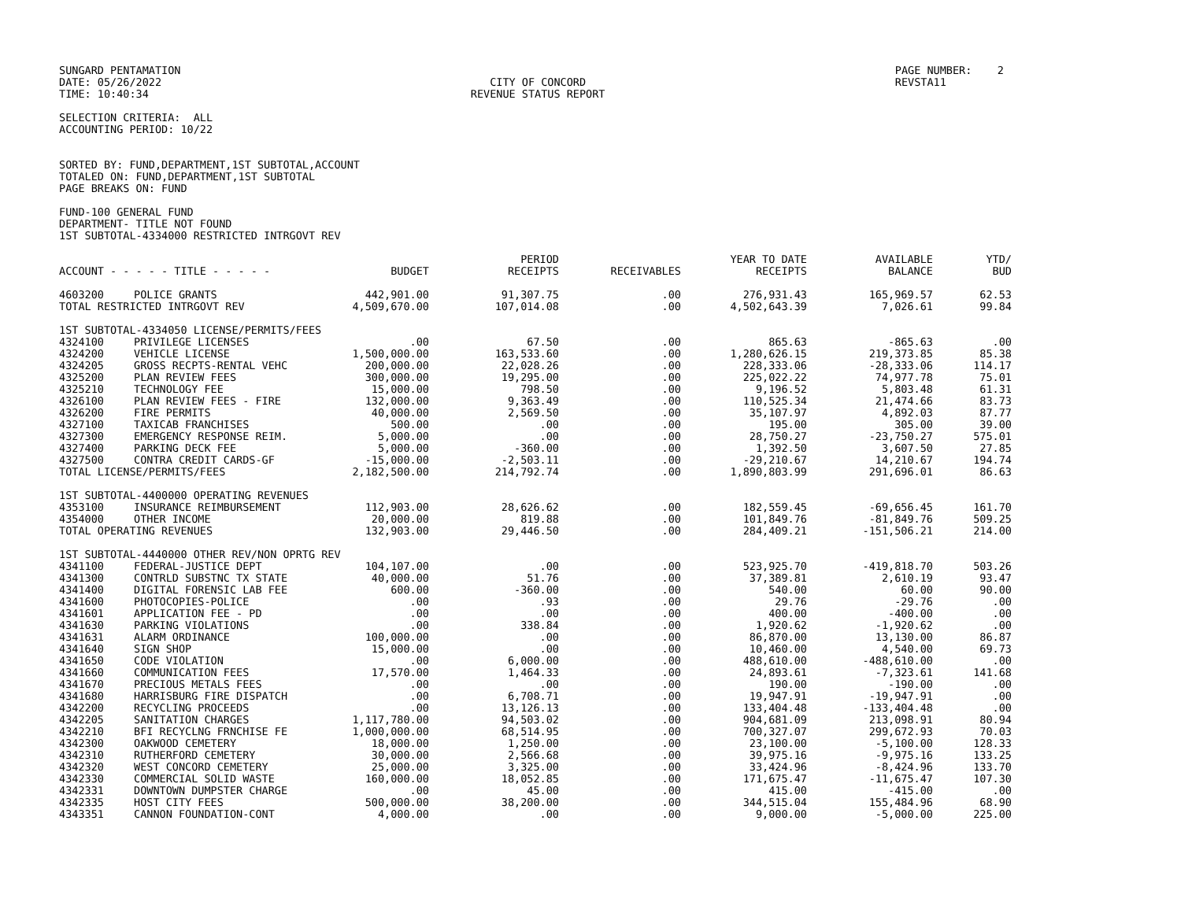SUNGARD PENTAMATION
DATE: 05/26/2022
TIME: 10:40:34
CITY OF CONCORD
REVENUE STATUS REPORT
PAGE NUMBER: 2
REVSTA11
SELECTION CRITERIA: ALL
ACCOUNTING PERIOD: 10/22
SORTED BY: FUND,DEPARTMENT,1ST SUBTOTAL,ACCOUNT
TOTALED ON: FUND,DEPARTMENT,1ST SUBTOTAL
PAGE BREAKS ON: FUND
FUND-100 GENERAL FUND
DEPARTMENT- TITLE NOT FOUND
1ST SUBTOTAL-4334000 RESTRICTED INTRGOVT REV
| ACCOUNT - - - - - TITLE - - - - - | | BUDGET | PERIOD RECEIPTS | RECEIVABLES | YEAR TO DATE RECEIPTS | AVAILABLE BALANCE | YTD/ BUD |
| --- | --- | --- | --- | --- | --- | --- | --- |
| 4603200 | POLICE GRANTS | 442,901.00 | 91,307.75 | .00 | 276,931.43 | 165,969.57 | 62.53 |
| TOTAL RESTRICTED INTRGOVT REV | | 4,509,670.00 | 107,014.08 | .00 | 4,502,643.39 | 7,026.61 | 99.84 |
| 1ST SUBTOTAL-4334050 LICENSE/PERMITS/FEES | | | | | | | |
| 4324100 | PRIVILEGE LICENSES | .00 | 67.50 | .00 | 865.63 | -865.63 | .00 |
| 4324200 | VEHICLE LICENSE | 1,500,000.00 | 163,533.60 | .00 | 1,280,626.15 | 219,373.85 | 85.38 |
| 4324205 | GROSS RECPTS-RENTAL VEHC | 200,000.00 | 22,028.26 | .00 | 228,333.06 | -28,333.06 | 114.17 |
| 4325200 | PLAN REVIEW FEES | 300,000.00 | 19,295.00 | .00 | 225,022.22 | 74,977.78 | 75.01 |
| 4325210 | TECHNOLOGY FEE | 15,000.00 | 798.50 | .00 | 9,196.52 | 5,803.48 | 61.31 |
| 4326100 | PLAN REVIEW FEES - FIRE | 132,000.00 | 9,363.49 | .00 | 110,525.34 | 21,474.66 | 83.73 |
| 4326200 | FIRE PERMITS | 40,000.00 | 2,569.50 | .00 | 35,107.97 | 4,892.03 | 87.77 |
| 4327100 | TAXICAB FRANCHISES | 500.00 | .00 | .00 | 195.00 | 305.00 | 39.00 |
| 4327300 | EMERGENCY RESPONSE REIM. | 5,000.00 | .00 | .00 | 28,750.27 | -23,750.27 | 575.01 |
| 4327400 | PARKING DECK FEE | 5,000.00 | -360.00 | .00 | 1,392.50 | 3,607.50 | 27.85 |
| 4327500 | CONTRA CREDIT CARDS-GF | -15,000.00 | -2,503.11 | .00 | -29,210.67 | 14,210.67 | 194.74 |
| TOTAL LICENSE/PERMITS/FEES | | 2,182,500.00 | 214,792.74 | .00 | 1,890,803.99 | 291,696.01 | 86.63 |
| 1ST SUBTOTAL-4400000 OPERATING REVENUES | | | | | | | |
| 4353100 | INSURANCE REIMBURSEMENT | 112,903.00 | 28,626.62 | .00 | 182,559.45 | -69,656.45 | 161.70 |
| 4354000 | OTHER INCOME | 20,000.00 | 819.88 | .00 | 101,849.76 | -81,849.76 | 509.25 |
| TOTAL OPERATING REVENUES | | 132,903.00 | 29,446.50 | .00 | 284,409.21 | -151,506.21 | 214.00 |
| 1ST SUBTOTAL-4440000 OTHER REV/NON OPRTG REV | | | | | | | |
| 4341100 | FEDERAL-JUSTICE DEPT | 104,107.00 | .00 | .00 | 523,925.70 | -419,818.70 | 503.26 |
| 4341300 | CONTRLD SUBSTNC TX STATE | 40,000.00 | 51.76 | .00 | 37,389.81 | 2,610.19 | 93.47 |
| 4341400 | DIGITAL FORENSIC LAB FEE | 600.00 | -360.00 | .00 | 540.00 | 60.00 | 90.00 |
| 4341600 | PHOTOCOPIES-POLICE | .00 | .93 | .00 | 29.76 | -29.76 | .00 |
| 4341601 | APPLICATION FEE - PD | .00 | .00 | .00 | 400.00 | -400.00 | .00 |
| 4341630 | PARKING VIOLATIONS | .00 | 338.84 | .00 | 1,920.62 | -1,920.62 | .00 |
| 4341631 | ALARM ORDINANCE | 100,000.00 | .00 | .00 | 86,870.00 | 13,130.00 | 86.87 |
| 4341640 | SIGN SHOP | 15,000.00 | .00 | .00 | 10,460.00 | 4,540.00 | 69.73 |
| 4341650 | CODE VIOLATION | .00 | 6,000.00 | .00 | 488,610.00 | -488,610.00 | .00 |
| 4341660 | COMMUNICATION FEES | 17,570.00 | 1,464.33 | .00 | 24,893.61 | -7,323.61 | 141.68 |
| 4341670 | PRECIOUS METALS FEES | .00 | .00 | .00 | 190.00 | -190.00 | .00 |
| 4341680 | HARRISBURG FIRE DISPATCH | .00 | 6,708.71 | .00 | 19,947.91 | -19,947.91 | .00 |
| 4342200 | RECYCLING PROCEEDS | .00 | 13,126.13 | .00 | 133,404.48 | -133,404.48 | .00 |
| 4342205 | SANITATION CHARGES | 1,117,780.00 | 94,503.02 | .00 | 904,681.09 | 213,098.91 | 80.94 |
| 4342210 | BFI RECYCLNG FRNCHISE FE | 1,000,000.00 | 68,514.95 | .00 | 700,327.07 | 299,672.93 | 70.03 |
| 4342300 | OAKWOOD CEMETERY | 18,000.00 | 1,250.00 | .00 | 23,100.00 | -5,100.00 | 128.33 |
| 4342310 | RUTHERFORD CEMETERY | 30,000.00 | 2,566.68 | .00 | 39,975.16 | -9,975.16 | 133.25 |
| 4342320 | WEST CONCORD CEMETERY | 25,000.00 | 3,325.00 | .00 | 33,424.96 | -8,424.96 | 133.70 |
| 4342330 | COMMERCIAL SOLID WASTE | 160,000.00 | 18,052.85 | .00 | 171,675.47 | -11,675.47 | 107.30 |
| 4342331 | DOWNTOWN DUMPSTER CHARGE | .00 | 45.00 | .00 | 415.00 | -415.00 | .00 |
| 4342335 | HOST CITY FEES | 500,000.00 | 38,200.00 | .00 | 344,515.04 | 155,484.96 | 68.90 |
| 4343351 | CANNON FOUNDATION-CONT | 4,000.00 | .00 | .00 | 9,000.00 | -5,000.00 | 225.00 |